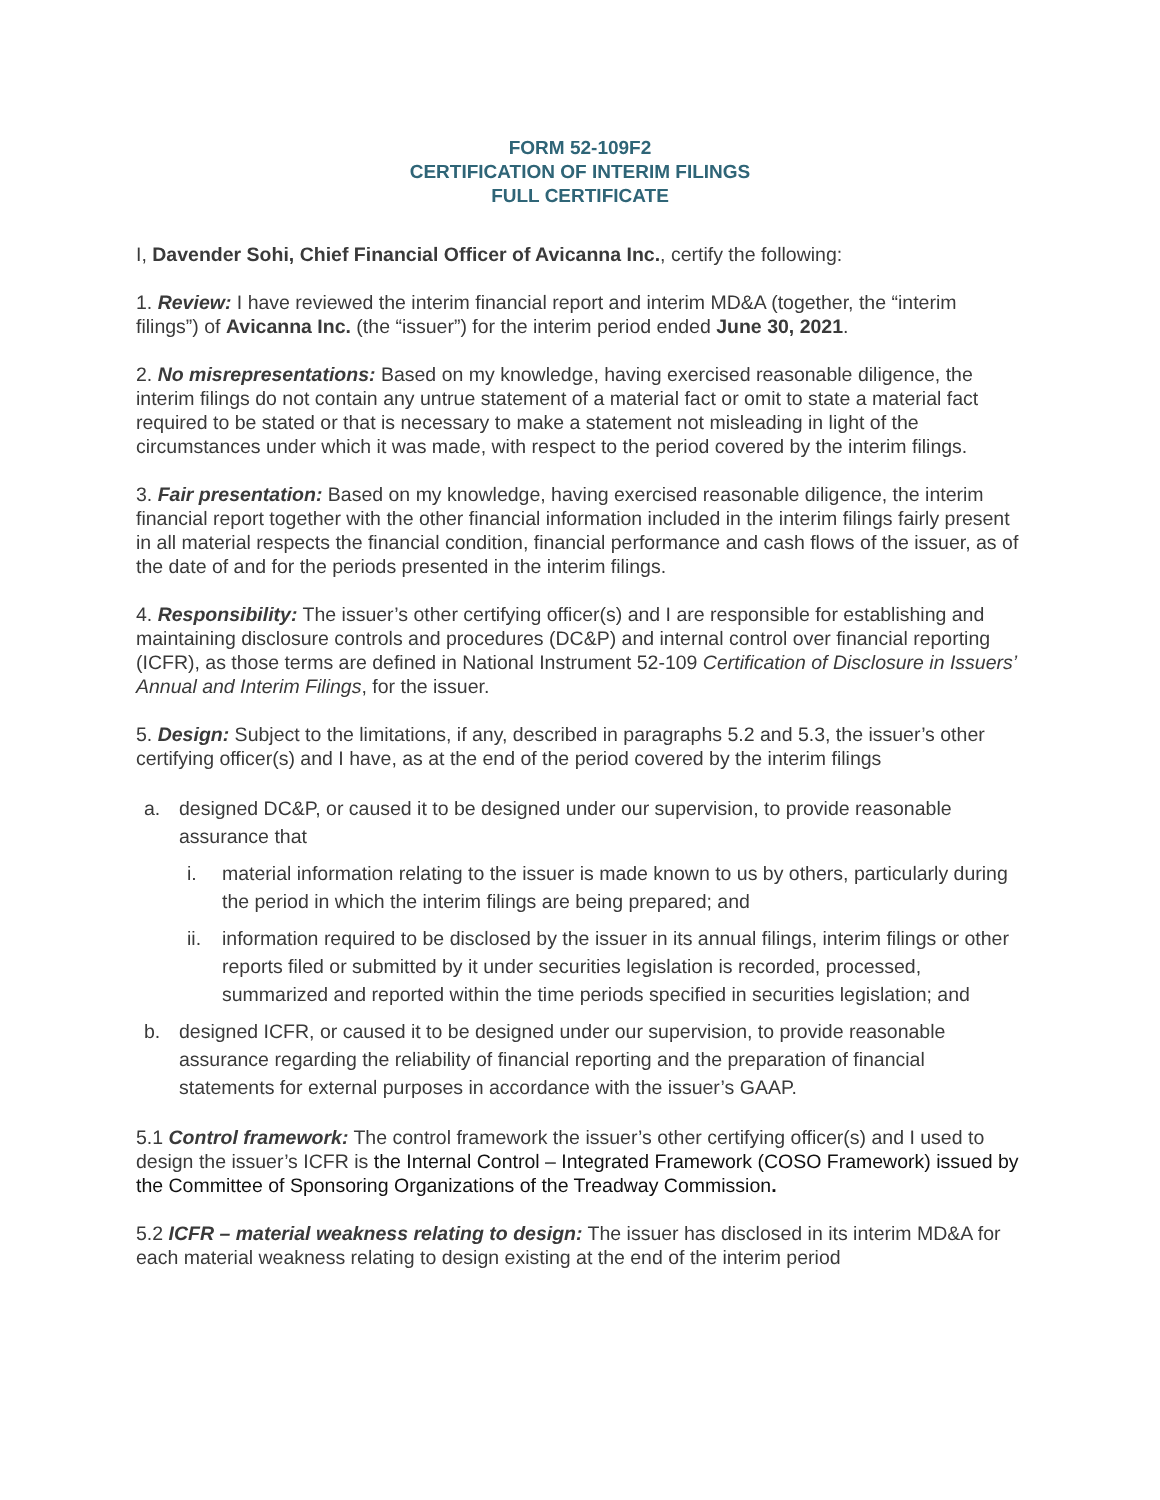FORM 52-109F2
CERTIFICATION OF INTERIM FILINGS
FULL CERTIFICATE
I, Davender Sohi, Chief Financial Officer of Avicanna Inc., certify the following:
1. Review: I have reviewed the interim financial report and interim MD&A (together, the “interim filings”) of Avicanna Inc. (the “issuer”) for the interim period ended June 30, 2021.
2. No misrepresentations: Based on my knowledge, having exercised reasonable diligence, the interim filings do not contain any untrue statement of a material fact or omit to state a material fact required to be stated or that is necessary to make a statement not misleading in light of the circumstances under which it was made, with respect to the period covered by the interim filings.
3. Fair presentation: Based on my knowledge, having exercised reasonable diligence, the interim financial report together with the other financial information included in the interim filings fairly present in all material respects the financial condition, financial performance and cash flows of the issuer, as of the date of and for the periods presented in the interim filings.
4. Responsibility: The issuer’s other certifying officer(s) and I are responsible for establishing and maintaining disclosure controls and procedures (DC&P) and internal control over financial reporting (ICFR), as those terms are defined in National Instrument 52-109 Certification of Disclosure in Issuers’ Annual and Interim Filings, for the issuer.
5. Design: Subject to the limitations, if any, described in paragraphs 5.2 and 5.3, the issuer’s other certifying officer(s) and I have, as at the end of the period covered by the interim filings
a. designed DC&P, or caused it to be designed under our supervision, to provide reasonable assurance that
i. material information relating to the issuer is made known to us by others, particularly during the period in which the interim filings are being prepared; and
ii. information required to be disclosed by the issuer in its annual filings, interim filings or other reports filed or submitted by it under securities legislation is recorded, processed, summarized and reported within the time periods specified in securities legislation; and
b. designed ICFR, or caused it to be designed under our supervision, to provide reasonable assurance regarding the reliability of financial reporting and the preparation of financial statements for external purposes in accordance with the issuer’s GAAP.
5.1 Control framework: The control framework the issuer’s other certifying officer(s) and I used to design the issuer’s ICFR is the Internal Control – Integrated Framework (COSO Framework) issued by the Committee of Sponsoring Organizations of the Treadway Commission.
5.2 ICFR – material weakness relating to design: The issuer has disclosed in its interim MD&A for each material weakness relating to design existing at the end of the interim period